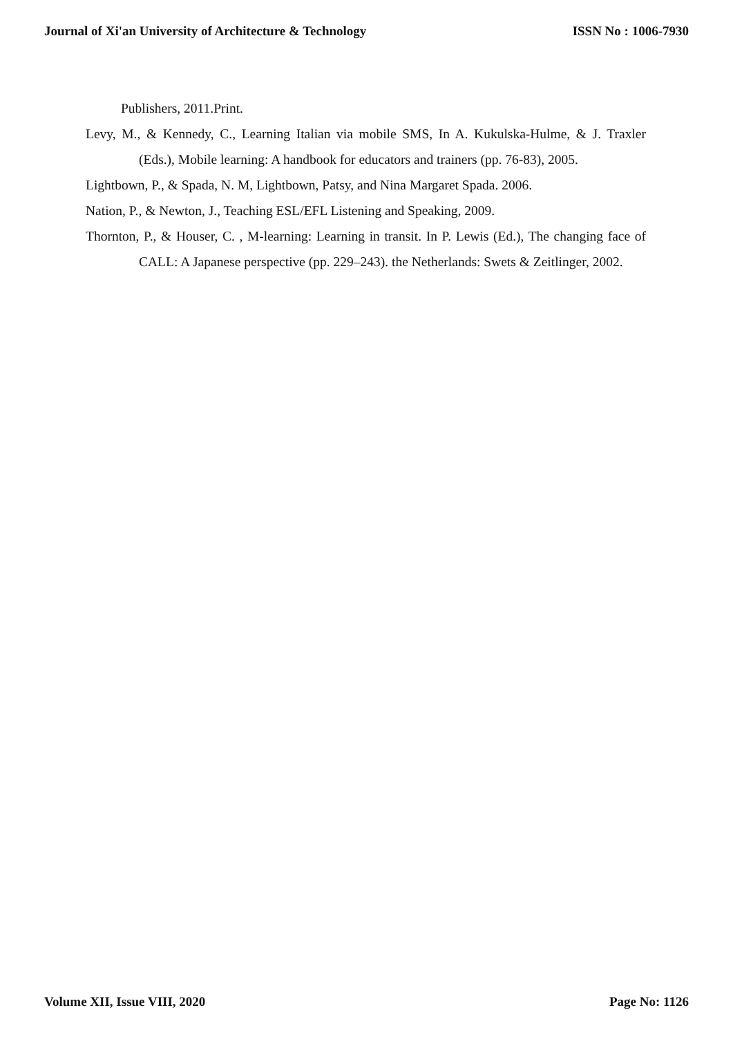Journal of Xi'an University of Architecture & Technology ISSN No : 1006-7930
Publishers, 2011.Print.
Levy, M., & Kennedy, C., Learning Italian via mobile SMS, In A. Kukulska-Hulme, & J. Traxler (Eds.), Mobile learning: A handbook for educators and trainers (pp. 76-83), 2005.
Lightbown, P., & Spada, N. M, Lightbown, Patsy, and Nina Margaret Spada. 2006.
Nation, P., & Newton, J., Teaching ESL/EFL Listening and Speaking, 2009.
Thornton, P., & Houser, C. , M-learning: Learning in transit. In P. Lewis (Ed.), The changing face of CALL: A Japanese perspective (pp. 229–243). the Netherlands: Swets & Zeitlinger, 2002.
Volume XII, Issue VIII, 2020 Page No: 1126